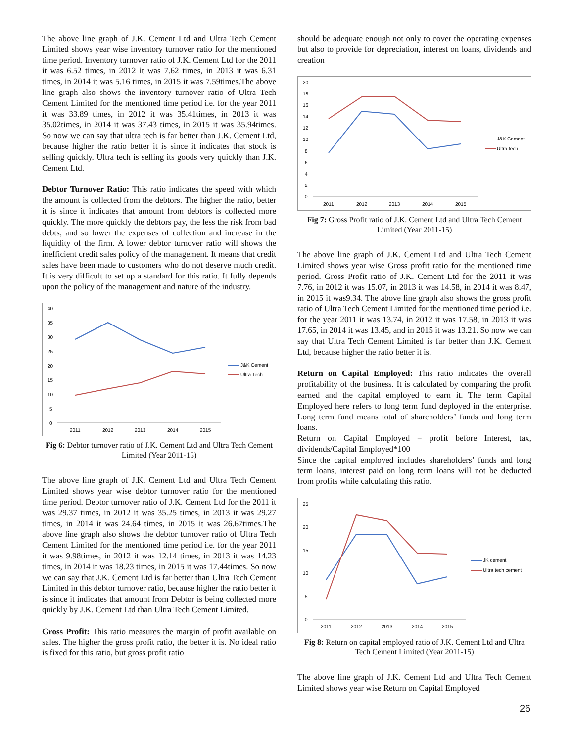The above line graph of J.K. Cement Ltd and Ultra Tech Cement Limited shows year wise inventory turnover ratio for the mentioned time period. Inventory turnover ratio of J.K. Cement Ltd for the 2011 it was 6.52 times, in 2012 it was 7.62 times, in 2013 it was 6.31 times, in 2014 it was 5.16 times, in 2015 it was 7.59times.The above line graph also shows the inventory turnover ratio of Ultra Tech Cement Limited for the mentioned time period i.e. for the year 2011 it was 33.89 times, in 2012 it was 35.41times, in 2013 it was 35.02times, in 2014 it was 37.43 times, in 2015 it was 35.94times. So now we can say that ultra tech is far better than J.K. Cement Ltd, because higher the ratio better it is since it indicates that stock is selling quickly. Ultra tech is selling its goods very quickly than J.K. Cement Ltd.
Debtor Turnover Ratio: This ratio indicates the speed with which the amount is collected from the debtors. The higher the ratio, better it is since it indicates that amount from debtors is collected more quickly. The more quickly the debtors pay, the less the risk from bad debts, and so lower the expenses of collection and increase in the liquidity of the firm. A lower debtor turnover ratio will shows the inefficient credit sales policy of the management. It means that credit sales have been made to customers who do not deserve much credit. It is very difficult to set up a standard for this ratio. It fully depends upon the policy of the management and nature of the industry.
40
35
30
25
20
15
10
5
0
2011
2012
2013
2014
2015
J&K Cement
Ultra Tech
Fig 6: Debtor turnover ratio of J.K. Cement Ltd and Ultra Tech Cement Limited (Year 2011-15)
The above line graph of J.K. Cement Ltd and Ultra Tech Cement Limited shows year wise debtor turnover ratio for the mentioned time period. Debtor turnover ratio of J.K. Cement Ltd for the 2011 it was 29.37 times, in 2012 it was 35.25 times, in 2013 it was 29.27 times, in 2014 it was 24.64 times, in 2015 it was 26.67times.The above line graph also shows the debtor turnover ratio of Ultra Tech Cement Limited for the mentioned time period i.e. for the year 2011 it was 9.98times, in 2012 it was 12.14 times, in 2013 it was 14.23 times, in 2014 it was 18.23 times, in 2015 it was 17.44times. So now we can say that J.K. Cement Ltd is far better than Ultra Tech Cement Limited in this debtor turnover ratio, because higher the ratio better it is since it indicates that amount from Debtor is being collected more quickly by J.K. Cement Ltd than Ultra Tech Cement Limited.
Gross Profit: This ratio measures the margin of profit available on sales. The higher the gross profit ratio, the better it is. No ideal ratio is fixed for this ratio, but gross profit ratio
should be adequate enough not only to cover the operating expenses but also to provide for depreciation, interest on loans, dividends and creation
20
18
16
14
12
10
8
6
4
2
0
2011
2012
2013
2014
2015
J&K Cement
Ultra tech
Fig 7: Gross Profit ratio of J.K. Cement Ltd and Ultra Tech Cement Limited (Year 2011-15)
The above line graph of J.K. Cement Ltd and Ultra Tech Cement Limited shows year wise Gross profit ratio for the mentioned time period. Gross Profit ratio of J.K. Cement Ltd for the 2011 it was 7.76, in 2012 it was 15.07, in 2013 it was 14.58, in 2014 it was 8.47, in 2015 it was9.34. The above line graph also shows the gross profit ratio of Ultra Tech Cement Limited for the mentioned time period i.e. for the year 2011 it was 13.74, in 2012 it was 17.58, in 2013 it was 17.65, in 2014 it was 13.45, and in 2015 it was 13.21. So now we can say that Ultra Tech Cement Limited is far better than J.K. Cement Ltd, because higher the ratio better it is.
Return on Capital Employed: This ratio indicates the overall profitability of the business. It is calculated by comparing the profit earned and the capital employed to earn it. The term Capital Employed here refers to long term fund deployed in the enterprise. Long term fund means total of shareholders’ funds and long term loans.
Return on Capital Employed = profit before Interest, tax, dividends/Capital Employed*100
Since the capital employed includes shareholders’ funds and long term loans, interest paid on long term loans will not be deducted from profits while calculating this ratio.
25
20
15
10
5
0
2011
2012
2013
2014
2015
JK cement
Ultra tech cement
Fig 8: Return on capital employed ratio of J.K. Cement Ltd and Ultra Tech Cement Limited (Year 2011-15)
The above line graph of J.K. Cement Ltd and Ultra Tech Cement Limited shows year wise Return on Capital Employed
26